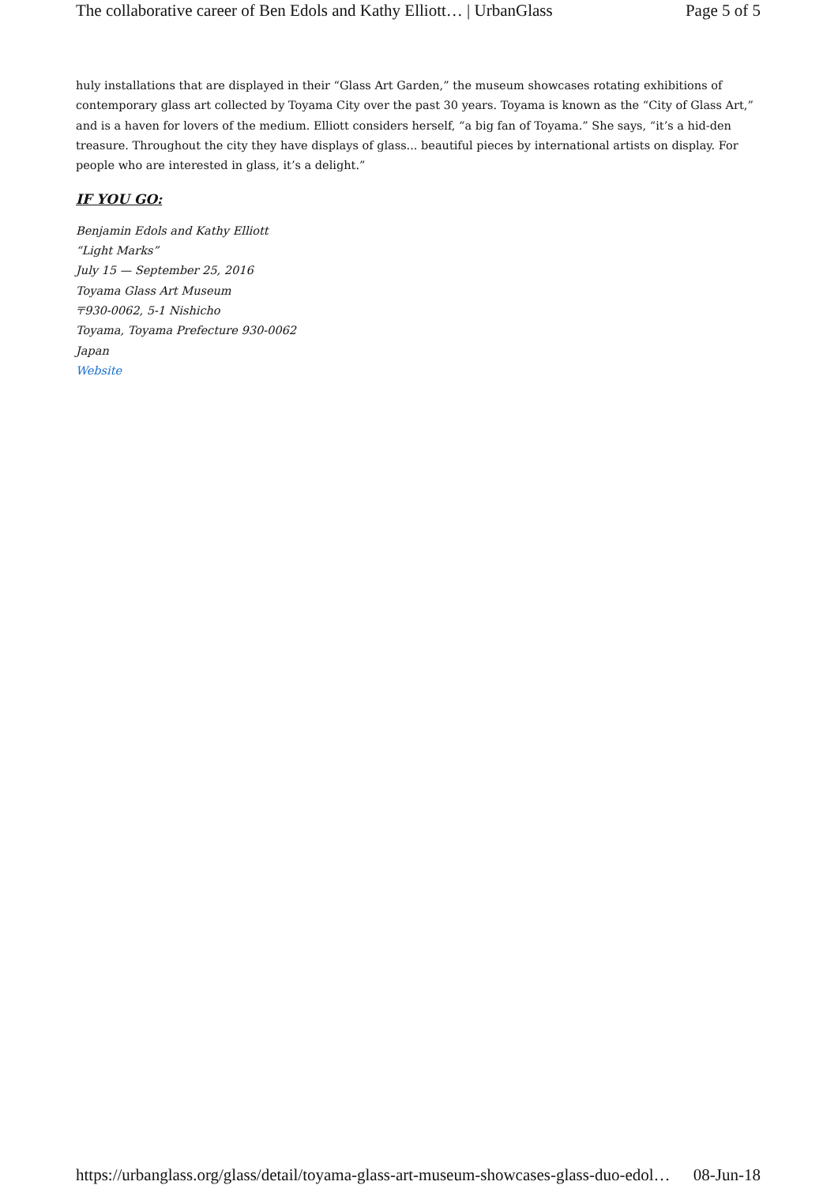The collaborative career of Ben Edols and Kathy Elliott… | UrbanGlass Page 5 of 5
huly installations that are displayed in their “Glass Art Garden,” the museum showcases rotating exhibitions of contemporary glass art collected by Toyama City over the past 30 years. Toyama is known as the “City of Glass Art,” and is a haven for lovers of the medium. Elliott considers herself, “a big fan of Toyama.” She says, “it’s a hid-den treasure. Throughout the city they have displays of glass... beautiful pieces by international artists on display. For people who are interested in glass, it’s a delight.”
IF YOU GO:
Benjamin Edols and Kathy Elliott
“Light Marks”
July 15 — September 25, 2016
Toyama Glass Art Museum
〒930-0062, 5-1 Nishicho
Toyama, Toyama Prefecture 930-0062
Japan
Website
https://urbanglass.org/glass/detail/toyama-glass-art-museum-showcases-glass-duo-edol… 08-Jun-18